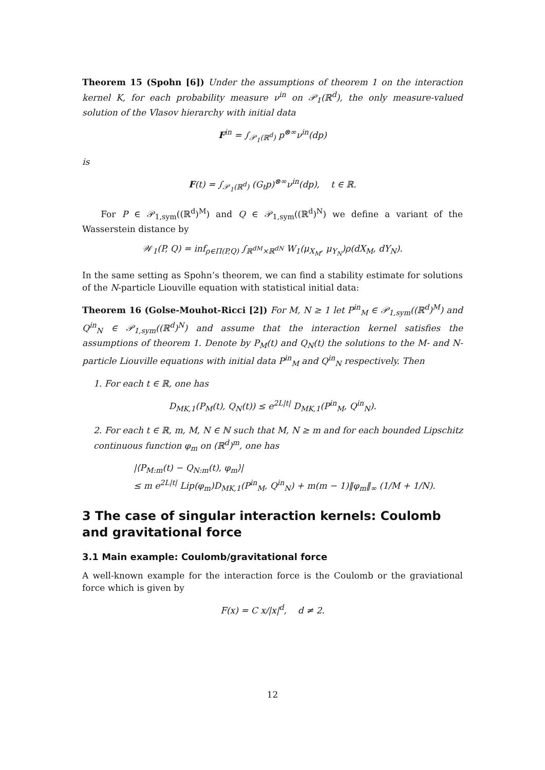Theorem 15 (Spohn [6]) Under the assumptions of theorem 1 on the interaction kernel K, for each probability measure ν<sup>in</sup> on 𝒫<sub>1</sub>(ℝ<sup>d</sup>), the only measure-valued solution of the Vlasov hierarchy with initial data
F<sup>in</sup> = ∫<sub>𝒫<sub>1</sub>(ℝ<sup>d</sup>)</sub> p<sup>⊗∞</sup>ν<sup>in</sup>(dp)
is
F(t) = ∫<sub>𝒫<sub>1</sub>(ℝ<sup>d</sup>)</sub> (G<sub>t</sub>p)<sup>⊗∞</sup>ν<sup>in</sup>(dp), t ∈ ℝ.
For P ∈ 𝒫<sub>1,sym</sub>((ℝ<sup>d</sup>)<sup>M</sup>) and Q ∈ 𝒫<sub>1,sym</sub>((ℝ<sup>d</sup>)<sup>N</sup>) we define a variant of the Wasserstein distance by
𝒲<sub>1</sub>(P, Q) = inf<sub>ρ∈Π(P,Q)</sub> ∫<sub>ℝ<sup>dM</sup>×ℝ<sup>dN</sup></sub> W<sub>1</sub>(μ<sub>X<sub>M</sub></sub>, μ<sub>Y<sub>N</sub></sub>)ρ(dX<sub>M</sub>, dY<sub>N</sub>).
In the same setting as Spohn’s theorem, we can find a stability estimate for solutions of the N-particle Liouville equation with statistical initial data:
Theorem 16 (Golse-Mouhot-Ricci [2]) For M, N ≥ 1 let P<sup>in</sup><sub>M</sub> ∈ 𝒫<sub>1,sym</sub>((ℝ<sup>d</sup>)<sup>M</sup>) and Q<sup>in</sup><sub>N</sub> ∈ 𝒫<sub>1,sym</sub>((ℝ<sup>d</sup>)<sup>N</sup>) and assume that the interaction kernel satisfies the assumptions of theorem 1. Denote by P<sub>M</sub>(t) and Q<sub>N</sub>(t) the solutions to the M- and N-particle Liouville equations with initial data P<sup>in</sup><sub>M</sub> and Q<sup>in</sup><sub>N</sub> respectively. Then
1. For each t ∈ ℝ, one has
D<sub>MK,1</sub>(P<sub>M</sub>(t), Q<sub>N</sub>(t)) ≤ e<sup>2L|t|</sup> D<sub>MK,1</sub>(P<sup>in</sup><sub>M</sub>, Q<sup>in</sup><sub>N</sub>).
2. For each t ∈ ℝ, m, M, N ∈ ℕ such that M, N ≥ m and for each bounded Lipschitz continuous function φ<sub>m</sub> on (ℝ<sup>d</sup>)<sup>m</sup>, one has
|⟨P<sub>M:m</sub>(t) − Q<sub>N:m</sub>(t), φ<sub>m</sub>⟩|
≤ m e<sup>2L|t|</sup> Lip(φ<sub>m</sub>)D<sub>MK,1</sub>(P<sup>in</sup><sub>M</sub>, Q<sup>in</sup><sub>N</sub>) + m(m − 1)‖φ<sub>m</sub>‖<sub>∞</sub> (1/M + 1/N).
3 The case of singular interaction kernels: Coulomb and gravitational force
3.1 Main example: Coulomb/gravitational force
A well-known example for the interaction force is the Coulomb or the graviational force which is given by
F(x) = C x/|x|<sup>d</sup>, d ≠ 2.
12